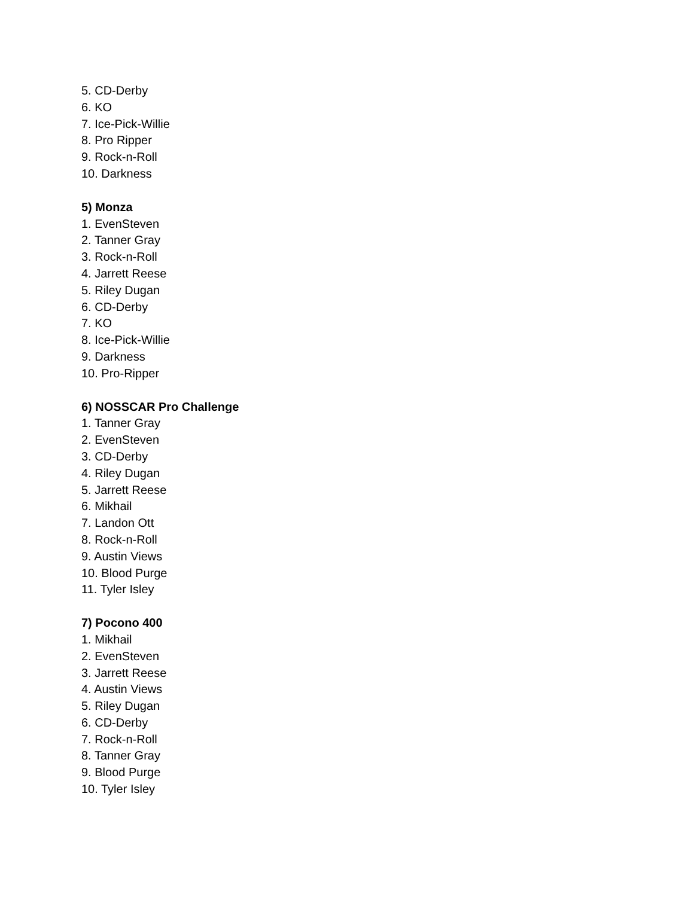5. CD-Derby
6. KO
7. Ice-Pick-Willie
8. Pro Ripper
9. Rock-n-Roll
10. Darkness
5) Monza
1. EvenSteven
2. Tanner Gray
3. Rock-n-Roll
4. Jarrett Reese
5. Riley Dugan
6. CD-Derby
7. KO
8. Ice-Pick-Willie
9. Darkness
10. Pro-Ripper
6) NOSSCAR Pro Challenge
1. Tanner Gray
2. EvenSteven
3. CD-Derby
4. Riley Dugan
5. Jarrett Reese
6. Mikhail
7. Landon Ott
8. Rock-n-Roll
9. Austin Views
10. Blood Purge
11. Tyler Isley
7) Pocono 400
1. Mikhail
2. EvenSteven
3. Jarrett Reese
4. Austin Views
5. Riley Dugan
6. CD-Derby
7. Rock-n-Roll
8. Tanner Gray
9. Blood Purge
10. Tyler Isley